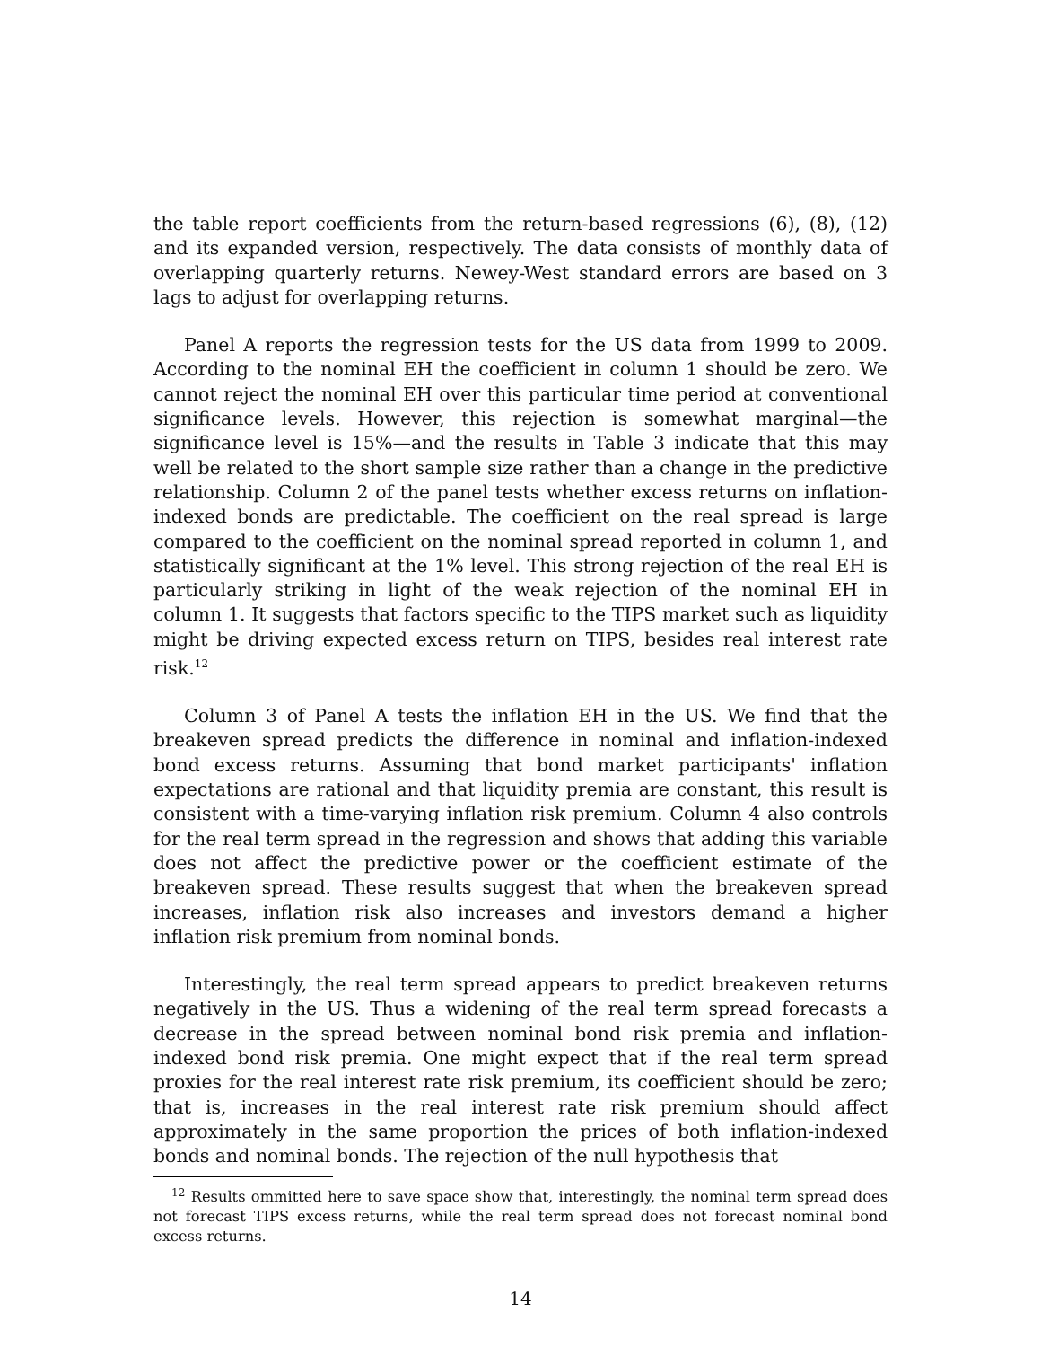the table report coefficients from the return-based regressions (6), (8), (12) and its expanded version, respectively. The data consists of monthly data of overlapping quarterly returns. Newey-West standard errors are based on 3 lags to adjust for overlapping returns.
Panel A reports the regression tests for the US data from 1999 to 2009. According to the nominal EH the coefficient in column 1 should be zero. We cannot reject the nominal EH over this particular time period at conventional significance levels. However, this rejection is somewhat marginal—the significance level is 15%—and the results in Table 3 indicate that this may well be related to the short sample size rather than a change in the predictive relationship. Column 2 of the panel tests whether excess returns on inflation-indexed bonds are predictable. The coefficient on the real spread is large compared to the coefficient on the nominal spread reported in column 1, and statistically significant at the 1% level. This strong rejection of the real EH is particularly striking in light of the weak rejection of the nominal EH in column 1. It suggests that factors specific to the TIPS market such as liquidity might be driving expected excess return on TIPS, besides real interest rate risk.<sup>12</sup>
Column 3 of Panel A tests the inflation EH in the US. We find that the breakeven spread predicts the difference in nominal and inflation-indexed bond excess returns. Assuming that bond market participants' inflation expectations are rational and that liquidity premia are constant, this result is consistent with a time-varying inflation risk premium. Column 4 also controls for the real term spread in the regression and shows that adding this variable does not affect the predictive power or the coefficient estimate of the breakeven spread. These results suggest that when the breakeven spread increases, inflation risk also increases and investors demand a higher inflation risk premium from nominal bonds.
Interestingly, the real term spread appears to predict breakeven returns negatively in the US. Thus a widening of the real term spread forecasts a decrease in the spread between nominal bond risk premia and inflation-indexed bond risk premia. One might expect that if the real term spread proxies for the real interest rate risk premium, its coefficient should be zero; that is, increases in the real interest rate risk premium should affect approximately in the same proportion the prices of both inflation-indexed bonds and nominal bonds. The rejection of the null hypothesis that
<sup>12</sup> Results ommitted here to save space show that, interestingly, the nominal term spread does not forecast TIPS excess returns, while the real term spread does not forecast nominal bond excess returns.
14